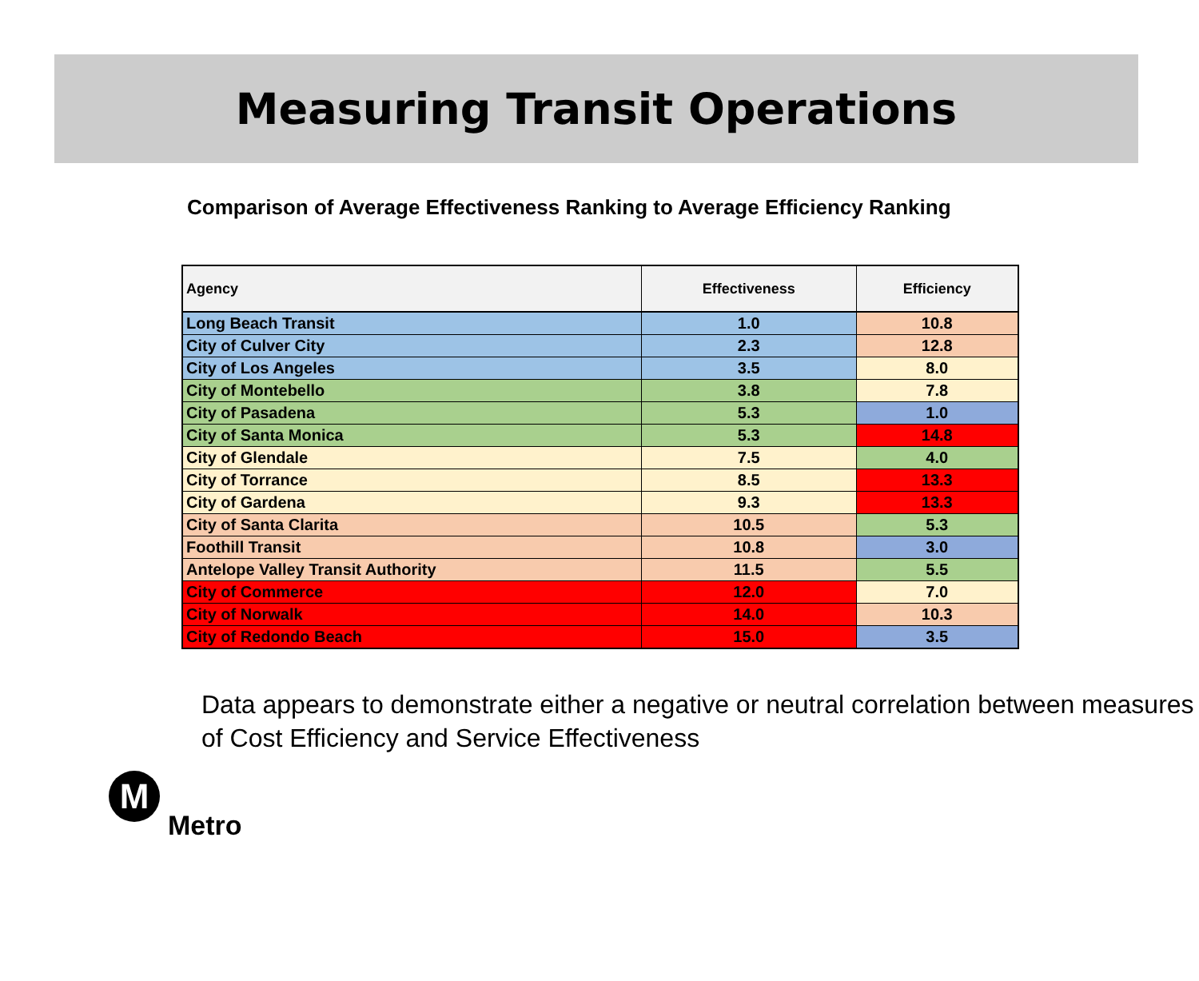Measuring Transit Operations
Comparison of Average Effectiveness Ranking to Average Efficiency Ranking
| Agency | Effectiveness | Efficiency |
| --- | --- | --- |
| Long Beach Transit | 1.0 | 10.8 |
| City of Culver City | 2.3 | 12.8 |
| City of Los Angeles | 3.5 | 8.0 |
| City of Montebello | 3.8 | 7.8 |
| City of Pasadena | 5.3 | 1.0 |
| City of Santa Monica | 5.3 | 14.8 |
| City of Glendale | 7.5 | 4.0 |
| City of Torrance | 8.5 | 13.3 |
| City of Gardena | 9.3 | 13.3 |
| City of Santa Clarita | 10.5 | 5.3 |
| Foothill Transit | 10.8 | 3.0 |
| Antelope Valley Transit Authority | 11.5 | 5.5 |
| City of Commerce | 12.0 | 7.0 |
| City of Norwalk | 14.0 | 10.3 |
| City of Redondo Beach | 15.0 | 3.5 |
Data appears to demonstrate either a negative or neutral correlation between measures of Cost Efficiency and Service Effectiveness
M
Metro